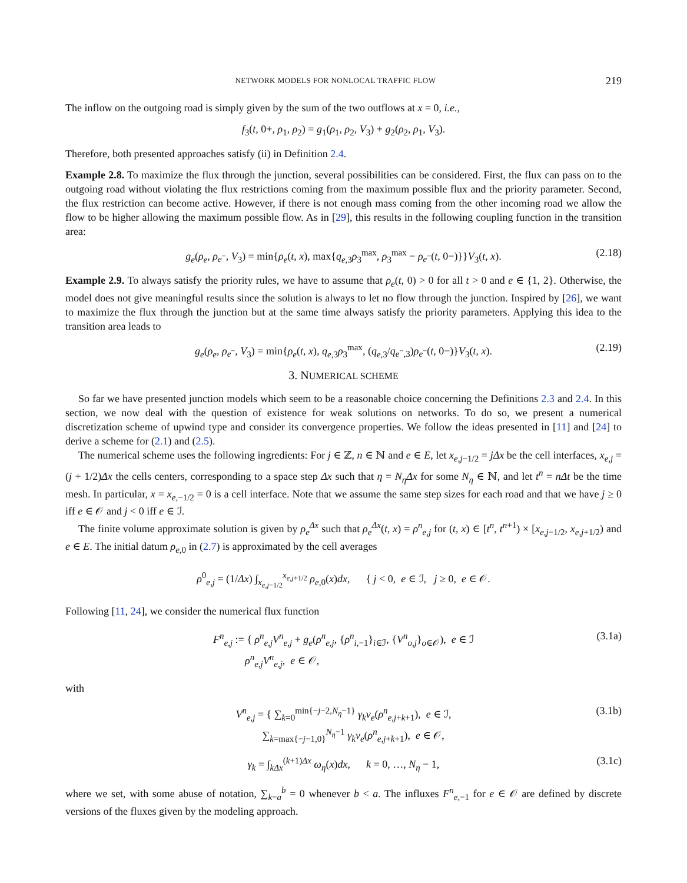NETWORK MODELS FOR NONLOCAL TRAFFIC FLOW 219
The inflow on the outgoing road is simply given by the sum of the two outflows at x = 0, i.e.,
f<sub>3</sub>(t, 0+, ρ<sub>1</sub>, ρ<sub>2</sub>) = g<sub>1</sub>(ρ<sub>1</sub>, ρ<sub>2</sub>, V<sub>3</sub>) + g<sub>2</sub>(ρ<sub>2</sub>, ρ<sub>1</sub>, V<sub>3</sub>).
Therefore, both presented approaches satisfy (ii) in Definition 2.4.
Example 2.8. To maximize the flux through the junction, several possibilities can be considered. First, the flux can pass on to the outgoing road without violating the flux restrictions coming from the maximum possible flux and the priority parameter. Second, the flux restriction can become active. However, if there is not enough mass coming from the other incoming road we allow the flow to be higher allowing the maximum possible flow. As in [29], this results in the following coupling function in the transition area:
g<sub>e</sub>(ρ<sub>e</sub>, ρ<sub>e<sup>−</sup></sub>, V<sub>3</sub>) = min{ρ<sub>e</sub>(t, x), max{q<sub>e,3</sub>ρ<sub>3</sub><sup>max</sup>, ρ<sub>3</sub><sup>max</sup> − ρ<sub>e<sup>−</sup></sub>(t, 0−)}}V<sub>3</sub>(t, x). (2.18)
Example 2.9. To always satisfy the priority rules, we have to assume that ρ<sub>e</sub>(t, 0) > 0 for all t > 0 and e ∈ {1, 2}. Otherwise, the model does not give meaningful results since the solution is always to let no flow through the junction. Inspired by [26], we want to maximize the flux through the junction but at the same time always satisfy the priority parameters. Applying this idea to the transition area leads to
g<sub>e</sub>(ρ<sub>e</sub>, ρ<sub>e<sup>−</sup></sub>, V<sub>3</sub>) = min{ρ<sub>e</sub>(t, x), q<sub>e,3</sub>ρ<sub>3</sub><sup>max</sup>, (q<sub>e,3</sub>/q<sub>e<sup>−</sup>,3</sub>)ρ<sub>e<sup>−</sup></sub>(t, 0−)}V<sub>3</sub>(t, x). (2.19)
3. NUMERICAL SCHEME
So far we have presented junction models which seem to be a reasonable choice concerning the Definitions 2.3 and 2.4. In this section, we now deal with the question of existence for weak solutions on networks. To do so, we present a numerical discretization scheme of upwind type and consider its convergence properties. We follow the ideas presented in [11] and [24] to derive a scheme for (2.1) and (2.5).
The numerical scheme uses the following ingredients: For j ∈ ℤ, n ∈ ℕ and e ∈ E, let x<sub>e,j−1/2</sub> = jΔx be the cell interfaces, x<sub>e,j</sub> = (j + 1/2)Δx the cells centers, corresponding to a space step Δx such that η = N<sub>η</sub>Δx for some N<sub>η</sub> ∈ ℕ, and let t<sup>n</sup> = nΔt be the time mesh. In particular, x = x<sub>e,−1/2</sub> = 0 is a cell interface. Note that we assume the same step sizes for each road and that we have j ≥ 0 iff e ∈ 𝒪 and j < 0 iff e ∈ ℐ.
The finite volume approximate solution is given by ρ<sub>e</sub><sup>Δx</sup> such that ρ<sub>e</sub><sup>Δx</sup>(t, x) = ρ<sup>n</sup><sub>e,j</sub> for (t, x) ∈ [t<sup>n</sup>, t<sup>n+1</sup>) × [x<sub>e,j−1/2</sub>, x<sub>e,j+1/2</sub>) and e ∈ E. The initial datum ρ<sub>e,0</sub> in (2.7) is approximated by the cell averages
ρ<sup>0</sup><sub>e,j</sub> = (1/Δx) ∫<sub>x<sub>e,j−1/2</sub></sub><sup>x<sub>e,j+1/2</sub></sup> ρ<sub>e,0</sub>(x)dx, { j < 0, e ∈ ℐ, j ≥ 0, e ∈ 𝒪.
Following [11, 24], we consider the numerical flux function
F<sup>n</sup><sub>e,j</sub> := { ρ<sup>n</sup><sub>e,j</sub>V<sup>n</sup><sub>e,j</sub> + g<sub>e</sub>(ρ<sup>n</sup><sub>e,j</sub>, {ρ<sup>n</sup><sub>i,−1</sub>}<sub>i∈ℐ</sub>, {V<sup>n</sup><sub>o,j</sub>}<sub>o∈𝒪</sub>), e ∈ ℐ
ρ<sup>n</sup><sub>e,j</sub>V<sup>n</sup><sub>e,j</sub>, e ∈ 𝒪, (3.1a)
with
V<sup>n</sup><sub>e,j</sub> = { ∑<sub>k=0</sub><sup>min{−j−2,N<sub>η</sub>−1}</sup> γ<sub>k</sub>v<sub>e</sub>(ρ<sup>n</sup><sub>e,j+k+1</sub>), e ∈ ℐ,
∑<sub>k=max{−j−1,0}</sub><sup>N<sub>η</sub>−1</sup> γ<sub>k</sub>v<sub>e</sub>(ρ<sup>n</sup><sub>e,j+k+1</sub>), e ∈ 𝒪, (3.1b)
γ<sub>k</sub> = ∫<sub>kΔx</sub><sup>(k+1)Δx</sup> ω<sub>η</sub>(x)dx, k = 0, …, N<sub>η</sub> − 1, (3.1c)
where we set, with some abuse of notation, ∑<sub>k=a</sub><sup>b</sup> = 0 whenever b < a. The influxes F<sup>n</sup><sub>e,−1</sub> for e ∈ 𝒪 are defined by discrete versions of the fluxes given by the modeling approach.